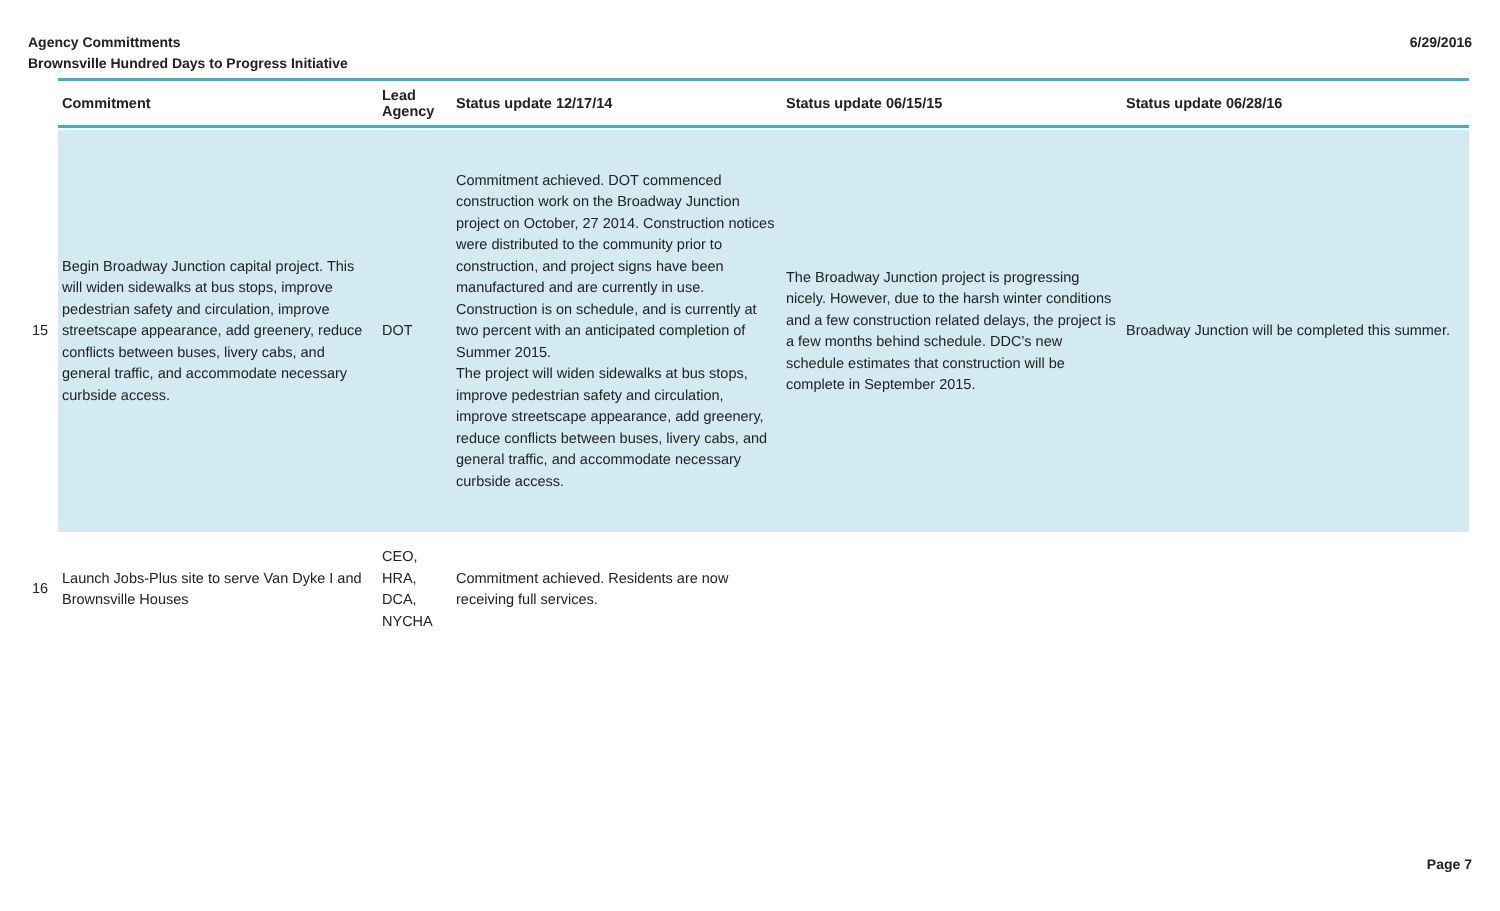Agency Committments
Brownsville Hundred Days to Progress Initiative
6/29/2016
| | Commitment | Lead Agency | Status update 12/17/14 | Status update 06/15/15 | Status update 06/28/16 |
| --- | --- | --- | --- | --- | --- |
| 15 | Begin Broadway Junction capital project. This will widen sidewalks at bus stops, improve pedestrian safety and circulation, improve streetscape appearance, add greenery, reduce conflicts between buses, livery cabs, and general traffic, and accommodate necessary curbside access. | DOT | Commitment achieved. DOT commenced construction work on the Broadway Junction project on October, 27 2014. Construction notices were distributed to the community prior to construction, and project signs have been manufactured and are currently in use. Construction is on schedule, and is currently at two percent with an anticipated completion of Summer 2015. The project will widen sidewalks at bus stops, improve pedestrian safety and circulation, improve streetscape appearance, add greenery, reduce conflicts between buses, livery cabs, and general traffic, and accommodate necessary curbside access. | The Broadway Junction project is progressing nicely. However, due to the harsh winter conditions and a few construction related delays, the project is a few months behind schedule. DDC’s new schedule estimates that construction will be complete in September 2015. | Broadway Junction will be completed this summer. |
| 16 | Launch Jobs-Plus site to serve Van Dyke I and Brownsville Houses | CEO, HRA, DCA, NYCHA | Commitment achieved. Residents are now receiving full services. | | |
Page 7